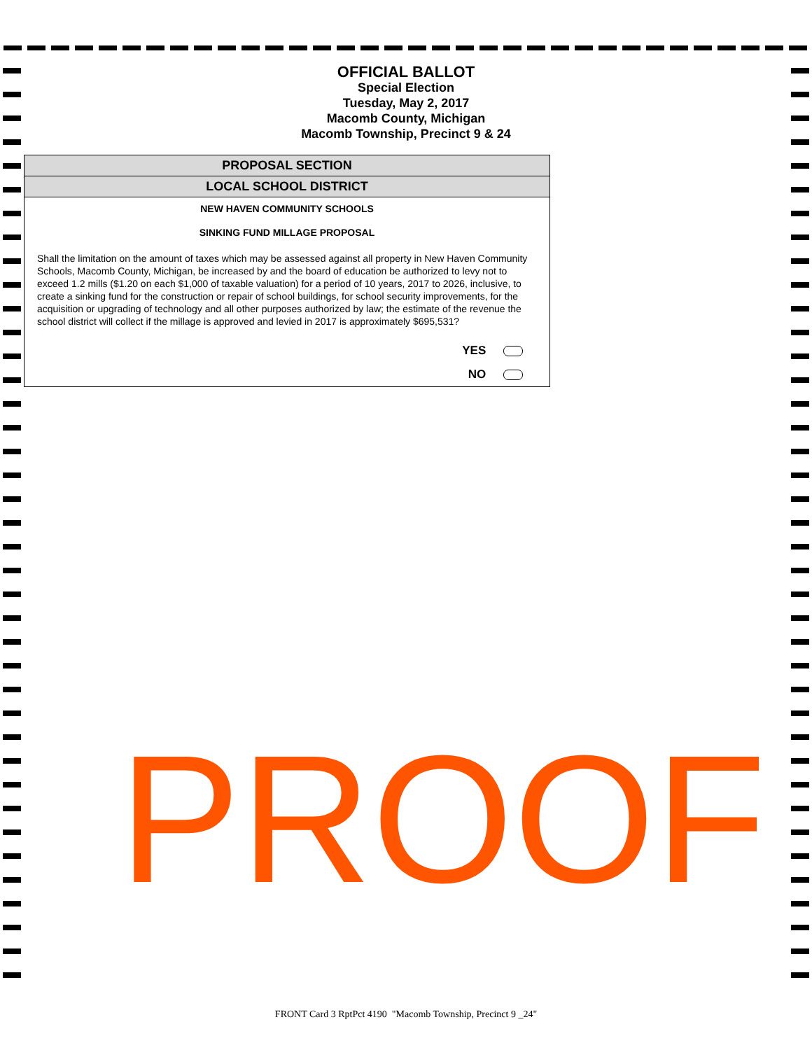OFFICIAL BALLOT
Special Election
Tuesday, May 2, 2017
Macomb County, Michigan
Macomb Township, Precinct 9 & 24
PROPOSAL SECTION
LOCAL SCHOOL DISTRICT
NEW HAVEN COMMUNITY SCHOOLS
SINKING FUND MILLAGE PROPOSAL
Shall the limitation on the amount of taxes which may be assessed against all property in New Haven Community Schools, Macomb County, Michigan, be increased by and the board of education be authorized to levy not to exceed 1.2 mills ($1.20 on each $1,000 of taxable valuation) for a period of 10 years, 2017 to 2026, inclusive, to create a sinking fund for the construction or repair of school buildings, for school security improvements, for the acquisition or upgrading of technology and all other purposes authorized by law; the estimate of the revenue the school district will collect if the millage is approved and levied in 2017 is approximately $695,531?
YES
NO
PROOF
FRONT Card 3 RptPct 4190 "Macomb Township, Precinct 9 _24"